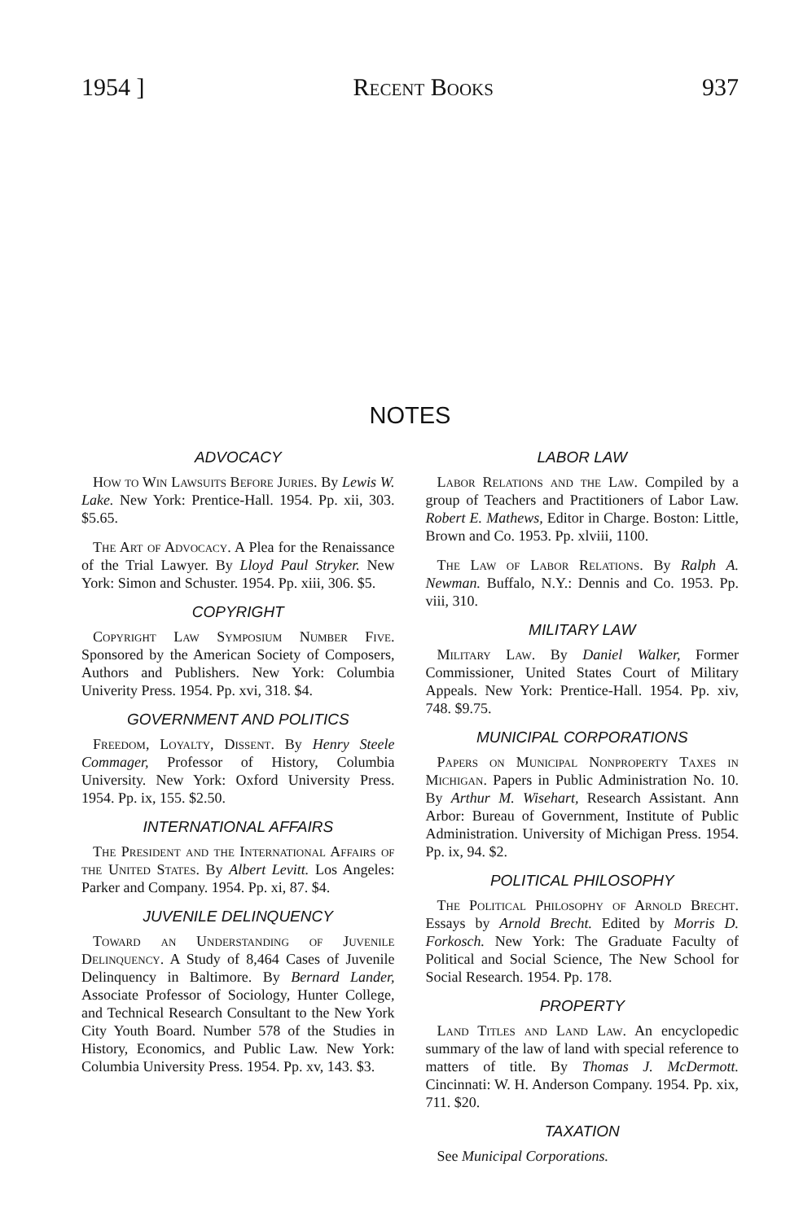1954 ] Recent Books 937
NOTES
ADVOCACY
How to Win Lawsuits Before Juries. By Lewis W. Lake. New York: Prentice-Hall. 1954. Pp. xii, 303. $5.65.
The Art of Advocacy. A Plea for the Renaissance of the Trial Lawyer. By Lloyd Paul Stryker. New York: Simon and Schuster. 1954. Pp. xiii, 306. $5.
COPYRIGHT
Copyright Law Symposium Number Five. Sponsored by the American Society of Composers, Authors and Publishers. New York: Columbia Univerity Press. 1954. Pp. xvi, 318. $4.
GOVERNMENT AND POLITICS
Freedom, Loyalty, Dissent. By Henry Steele Commager, Professor of History, Columbia University. New York: Oxford University Press. 1954. Pp. ix, 155. $2.50.
INTERNATIONAL AFFAIRS
The President and the International Affairs of the United States. By Albert Levitt. Los Angeles: Parker and Company. 1954. Pp. xi, 87. $4.
JUVENILE DELINQUENCY
Toward an Understanding of Juvenile Delinquency. A Study of 8,464 Cases of Juvenile Delinquency in Baltimore. By Bernard Lander, Associate Professor of Sociology, Hunter College, and Technical Research Consultant to the New York City Youth Board. Number 578 of the Studies in History, Economics, and Public Law. New York: Columbia University Press. 1954. Pp. xv, 143. $3.
LABOR LAW
Labor Relations and the Law. Compiled by a group of Teachers and Practitioners of Labor Law. Robert E. Mathews, Editor in Charge. Boston: Little, Brown and Co. 1953. Pp. xlviii, 1100.
The Law of Labor Relations. By Ralph A. Newman. Buffalo, N.Y.: Dennis and Co. 1953. Pp. viii, 310.
MILITARY LAW
Military Law. By Daniel Walker, Former Commissioner, United States Court of Military Appeals. New York: Prentice-Hall. 1954. Pp. xiv, 748. $9.75.
MUNICIPAL CORPORATIONS
Papers on Municipal Nonproperty Taxes in Michigan. Papers in Public Administration No. 10. By Arthur M. Wisehart, Research Assistant. Ann Arbor: Bureau of Government, Institute of Public Administration. University of Michigan Press. 1954. Pp. ix, 94. $2.
POLITICAL PHILOSOPHY
The Political Philosophy of Arnold Brecht. Essays by Arnold Brecht. Edited by Morris D. Forkosch. New York: The Graduate Faculty of Political and Social Science, The New School for Social Research. 1954. Pp. 178.
PROPERTY
Land Titles and Land Law. An encyclopedic summary of the law of land with special reference to matters of title. By Thomas J. McDermott. Cincinnati: W. H. Anderson Company. 1954. Pp. xix, 711. $20.
TAXATION
See Municipal Corporations.